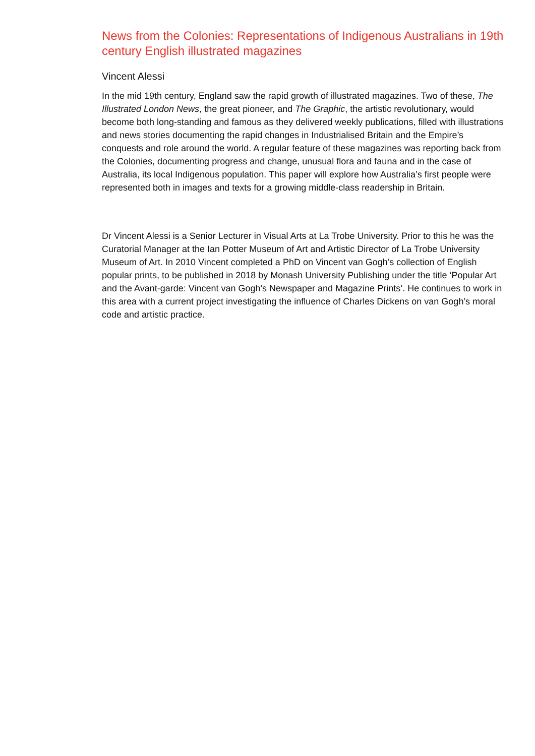News from the Colonies: Representations of Indigenous Australians in 19th century English illustrated magazines
Vincent Alessi
In the mid 19th century, England saw the rapid growth of illustrated magazines. Two of these, The Illustrated London News, the great pioneer, and The Graphic, the artistic revolutionary, would become both long-standing and famous as they delivered weekly publications, filled with illustrations and news stories documenting the rapid changes in Industrialised Britain and the Empire’s conquests and role around the world. A regular feature of these magazines was reporting back from the Colonies, documenting progress and change, unusual flora and fauna and in the case of Australia, its local Indigenous population. This paper will explore how Australia’s first people were represented both in images and texts for a growing middle-class readership in Britain.
Dr Vincent Alessi is a Senior Lecturer in Visual Arts at La Trobe University. Prior to this he was the Curatorial Manager at the Ian Potter Museum of Art and Artistic Director of La Trobe University Museum of Art. In 2010 Vincent completed a PhD on Vincent van Gogh’s collection of English popular prints, to be published in 2018 by Monash University Publishing under the title ‘Popular Art and the Avant-garde: Vincent van Gogh's Newspaper and Magazine Prints’. He continues to work in this area with a current project investigating the influence of Charles Dickens on van Gogh’s moral code and artistic practice.